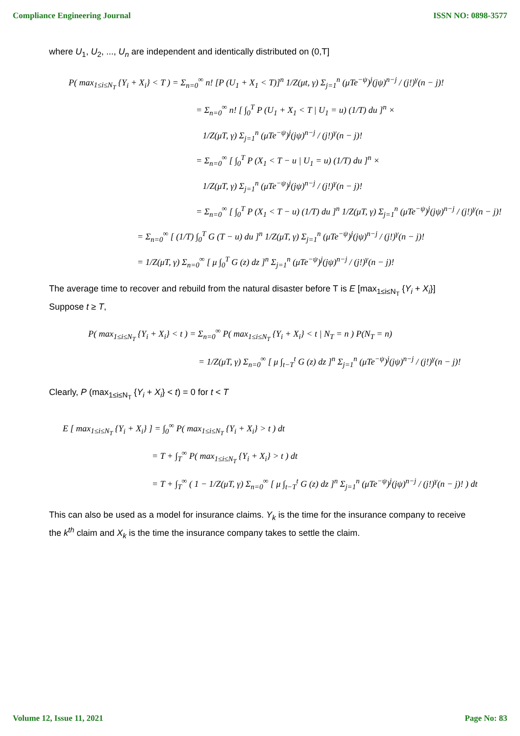Compliance Engineering Journal ISSN NO: 0898-3577
where U<sub>1</sub>, U<sub>2</sub>, ..., U<sub>n</sub> are independent and identically distributed on (0,T]
P( max<sub>1≤i≤N<sub>T</sub></sub> {Y<sub>i</sub> + X<sub>i</sub>} < T ) = Σ<sub>n=0</sub><sup>∞</sup> n! [P (U<sub>1</sub> + X<sub>1</sub> < T)]<sup>n</sup> 1/Z(μt, γ) Σ<sub>j=1</sub><sup>n</sup> (μTe<sup>−ψ</sup>)<sup>j</sup>(jψ)<sup>n−j</sup> / (j!)<sup>γ</sup>(n − j)!
= Σ<sub>n=0</sub><sup>∞</sup> n! [ ∫<sub>0</sub><sup>T</sup> P (U<sub>1</sub> + X<sub>1</sub> < T | U<sub>1</sub> = u) (1/T) du ]<sup>n</sup> ×
1/Z(μT, γ) Σ<sub>j=1</sub><sup>n</sup> (μTe<sup>−ψ</sup>)<sup>j</sup>(jψ)<sup>n−j</sup> / (j!)<sup>γ</sup>(n − j)!
= Σ<sub>n=0</sub><sup>∞</sup> [ ∫<sub>0</sub><sup>T</sup> P (X<sub>1</sub> < T − u | U<sub>1</sub> = u) (1/T) du ]<sup>n</sup> ×
1/Z(μT, γ) Σ<sub>j=1</sub><sup>n</sup> (μTe<sup>−ψ</sup>)<sup>j</sup>(jψ)<sup>n−j</sup> / (j!)<sup>γ</sup>(n − j)!
= Σ<sub>n=0</sub><sup>∞</sup> [ ∫<sub>0</sub><sup>T</sup> P (X<sub>1</sub> < T − u) (1/T) du ]<sup>n</sup> 1/Z(μT, γ) Σ<sub>j=1</sub><sup>n</sup> (μTe<sup>−ψ</sup>)<sup>j</sup>(jψ)<sup>n−j</sup> / (j!)<sup>γ</sup>(n − j)!
= Σ<sub>n=0</sub><sup>∞</sup> [ (1/T) ∫<sub>0</sub><sup>T</sup> G (T − u) du ]<sup>n</sup> 1/Z(μT, γ) Σ<sub>j=1</sub><sup>n</sup> (μTe<sup>−ψ</sup>)<sup>j</sup>(jψ)<sup>n−j</sup> / (j!)<sup>γ</sup>(n − j)!
= 1/Z(μT, γ) Σ<sub>n=0</sub><sup>∞</sup> [ μ ∫<sub>0</sub><sup>T</sup> G (z) dz ]<sup>n</sup> Σ<sub>j=1</sub><sup>n</sup> (μTe<sup>−ψ</sup>)<sup>j</sup>(jψ)<sup>n−j</sup> / (j!)<sup>γ</sup>(n − j)!
The average time to recover and rebuild from the natural disaster before T is E [max<sub>1≤i≤N<sub>T</sub></sub> {Y<sub>i</sub> + X<sub>i</sub>}]
Suppose t ≥ T,
P( max<sub>1≤i≤N<sub>T</sub></sub> {Y<sub>i</sub> + X<sub>i</sub>} < t ) = Σ<sub>n=0</sub><sup>∞</sup> P( max<sub>1≤i≤N<sub>T</sub></sub> {Y<sub>i</sub> + X<sub>i</sub>} < t | N<sub>T</sub> = n ) P(N<sub>T</sub> = n)
= 1/Z(μT, γ) Σ<sub>n=0</sub><sup>∞</sup> [ μ ∫<sub>t−T</sub><sup>t</sup> G (z) dz ]<sup>n</sup> Σ<sub>j=1</sub><sup>n</sup> (μTe<sup>−ψ</sup>)<sup>j</sup>(jψ)<sup>n−j</sup> / (j!)<sup>γ</sup>(n − j)!
Clearly, P (max<sub>1≤i≤N<sub>T</sub></sub> {Y<sub>i</sub> + X<sub>i</sub>} < t) = 0 for t < T
E [ max<sub>1≤i≤N<sub>T</sub></sub> {Y<sub>i</sub> + X<sub>i</sub>} ] = ∫<sub>0</sub><sup>∞</sup> P( max<sub>1≤i≤N<sub>T</sub></sub> {Y<sub>i</sub> + X<sub>i</sub>} > t ) dt
= T + ∫<sub>T</sub><sup>∞</sup> P( max<sub>1≤i≤N<sub>T</sub></sub> {Y<sub>i</sub> + X<sub>i</sub>} > t ) dt
= T + ∫<sub>T</sub><sup>∞</sup> ( 1 − 1/Z(μT, γ) Σ<sub>n=0</sub><sup>∞</sup> [ μ ∫<sub>t−T</sub><sup>t</sup> G (z) dz ]<sup>n</sup> Σ<sub>j=1</sub><sup>n</sup> (μTe<sup>−ψ</sup>)<sup>j</sup>(jψ)<sup>n−j</sup> / (j!)<sup>γ</sup>(n − j)! ) dt
This can also be used as a model for insurance claims. Y<sub>k</sub> is the time for the insurance company to receive the k<sup>th</sup> claim and X<sub>k</sub> is the time the insurance company takes to settle the claim.
Volume 12, Issue 11, 2021 Page No: 83